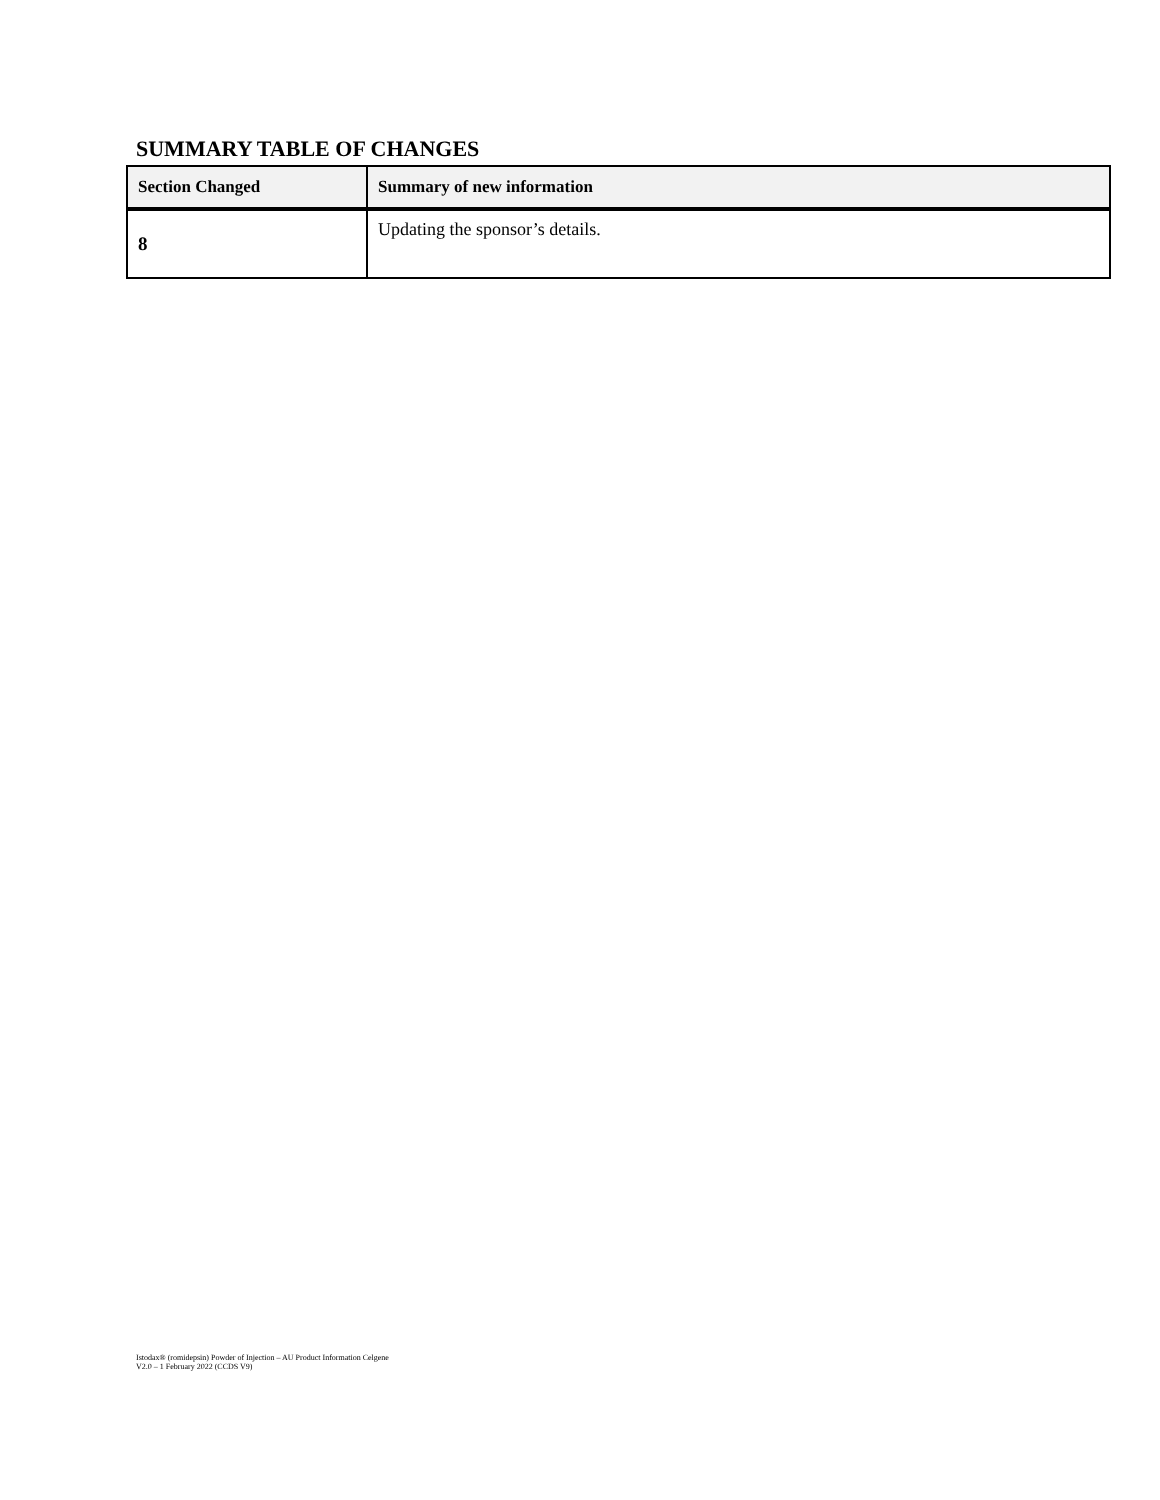SUMMARY TABLE OF CHANGES
| Section Changed | Summary of new information |
| --- | --- |
| 8 | Updating the sponsor’s details. |
Istodax® (romidepsin) Powder of Injection – AU Product Information Celgene
V2.0 – 1 February 2022 (CCDS V9)